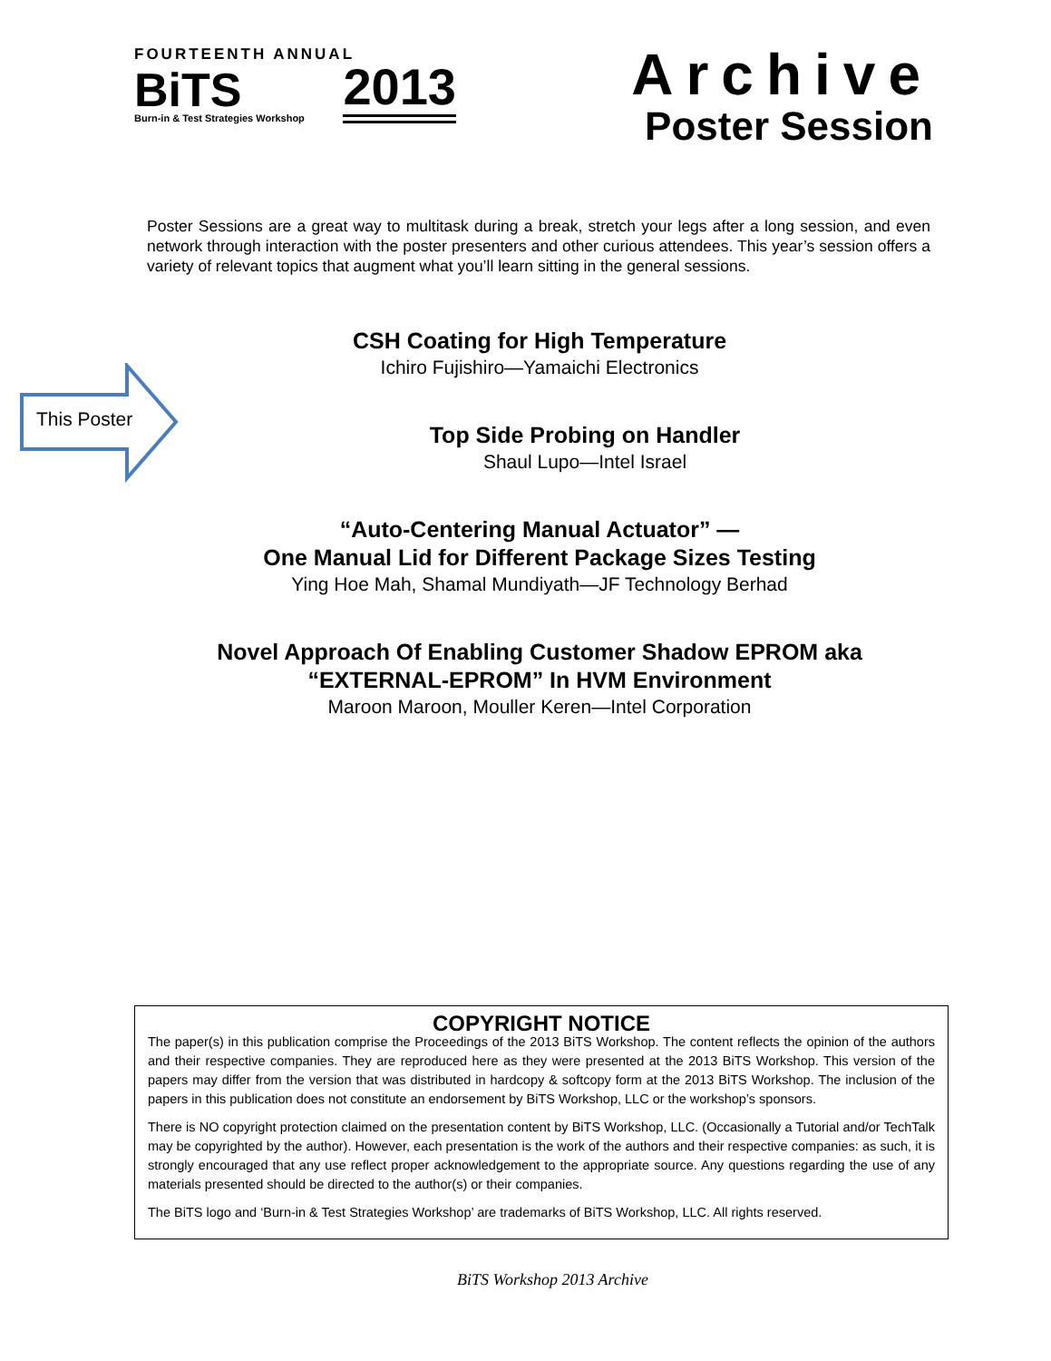FOURTEENTH ANNUAL
BiTS
Burn-in & Test Strategies Workshop
2013
Archive
Poster Session
Poster Sessions are a great way to multitask during a break, stretch your legs after a long session, and even network through interaction with the poster presenters and other curious attendees. This year’s session offers a variety of relevant topics that augment what you’ll learn sitting in the general sessions.
CSH Coating for High Temperature
Ichiro Fujishiro—Yamaichi Electronics
Top Side Probing on Handler
Shaul Lupo—Intel Israel
“Auto-Centering Manual Actuator” —
One Manual Lid for Different Package Sizes Testing
Ying Hoe Mah, Shamal Mundiyath—JF Technology Berhad
Novel Approach Of Enabling Customer Shadow EPROM aka
“EXTERNAL-EPROM” In HVM Environment
Maroon Maroon, Mouller Keren—Intel Corporation
This Poster
COPYRIGHT NOTICE
The paper(s) in this publication comprise the Proceedings of the 2013 BiTS Workshop. The content reflects the opinion of the authors and their respective companies. They are reproduced here as they were presented at the 2013 BiTS Workshop. This version of the papers may differ from the version that was distributed in hardcopy & softcopy form at the 2013 BiTS Workshop. The inclusion of the papers in this publication does not constitute an endorsement by BiTS Workshop, LLC or the workshop’s sponsors.
There is NO copyright protection claimed on the presentation content by BiTS Workshop, LLC. (Occasionally a Tutorial and/or TechTalk may be copyrighted by the author). However, each presentation is the work of the authors and their respective companies: as such, it is strongly encouraged that any use reflect proper acknowledgement to the appropriate source. Any questions regarding the use of any materials presented should be directed to the author(s) or their companies.
The BiTS logo and ‘Burn-in & Test Strategies Workshop’ are trademarks of BiTS Workshop, LLC. All rights reserved.
BiTS Workshop 2013 Archive